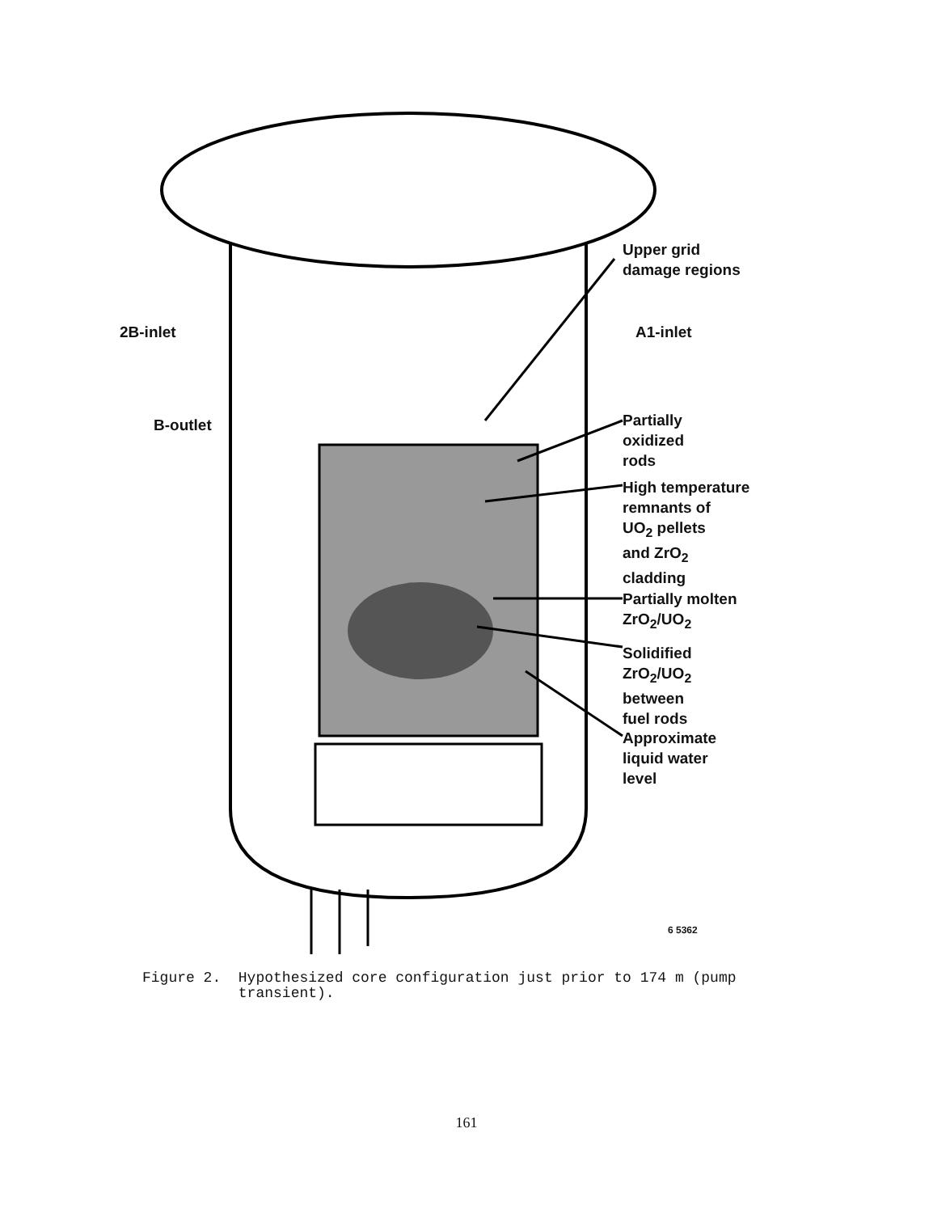Upper grid
damage regions
2B-inlet A1-inlet
B-outlet
Partially
oxidized
rods
High temperature
remnants of
UO<sub>2</sub> pellets
and ZrO<sub>2</sub>
cladding
Partially molten
ZrO<sub>2</sub>/UO<sub>2</sub>
Solidified
ZrO<sub>2</sub>/UO<sub>2</sub>
between
fuel rods
Approximate
liquid water
level
6 5362
Figure 2. Hypothesized core configuration just prior to 174 m (pump
transient).
161